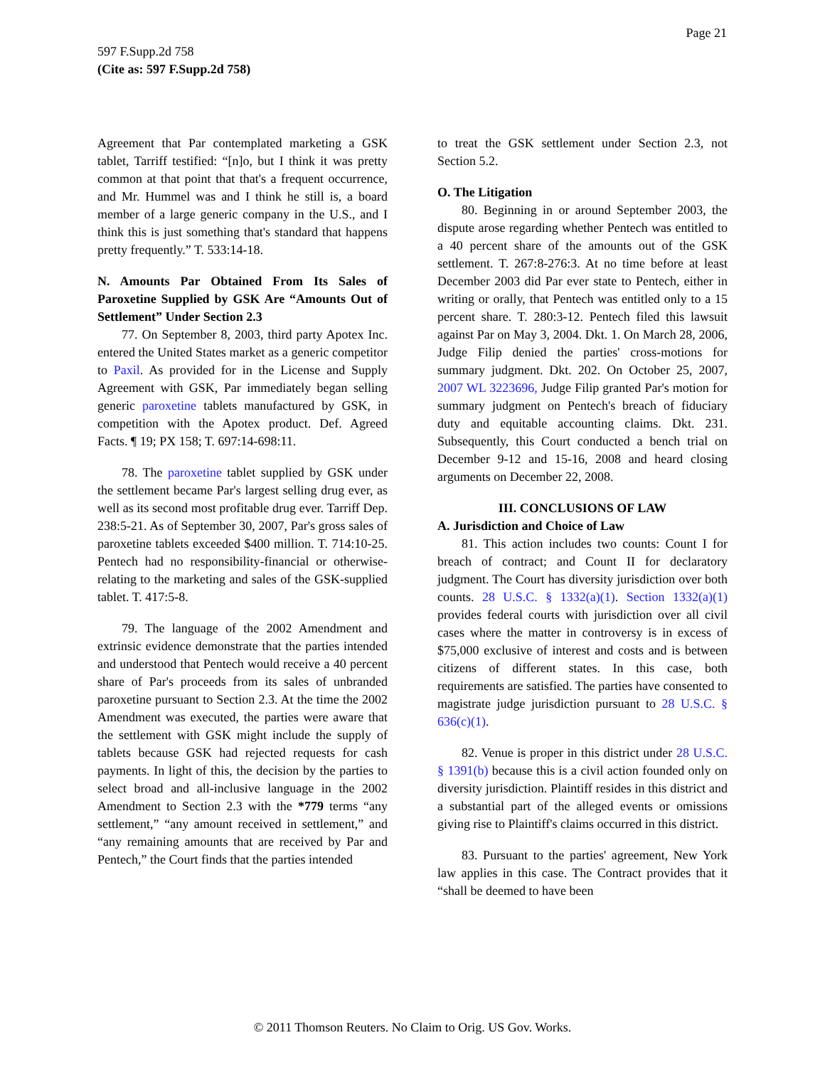Page 21
597 F.Supp.2d 758
(Cite as: 597 F.Supp.2d 758)
Agreement that Par contemplated marketing a GSK tablet, Tarriff testified: “[n]o, but I think it was pretty common at that point that that's a frequent occurrence, and Mr. Hummel was and I think he still is, a board member of a large generic company in the U.S., and I think this is just something that's standard that happens pretty frequently.” T. 533:14-18.
N. Amounts Par Obtained From Its Sales of Paroxetine Supplied by GSK Are “Amounts Out of Settlement” Under Section 2.3
77. On September 8, 2003, third party Apotex Inc. entered the United States market as a generic competitor to Paxil. As provided for in the License and Supply Agreement with GSK, Par immediately began selling generic paroxetine tablets manufactured by GSK, in competition with the Apotex product. Def. Agreed Facts. ¶ 19; PX 158; T. 697:14-698:11.
78. The paroxetine tablet supplied by GSK under the settlement became Par's largest selling drug ever, as well as its second most profitable drug ever. Tarriff Dep. 238:5-21. As of September 30, 2007, Par's gross sales of paroxetine tablets exceeded $400 million. T. 714:10-25. Pentech had no responsibility-financial or otherwise-relating to the marketing and sales of the GSK-supplied tablet. T. 417:5-8.
79. The language of the 2002 Amendment and extrinsic evidence demonstrate that the parties intended and understood that Pentech would receive a 40 percent share of Par's proceeds from its sales of unbranded paroxetine pursuant to Section 2.3. At the time the 2002 Amendment was executed, the parties were aware that the settlement with GSK might include the supply of tablets because GSK had rejected requests for cash payments. In light of this, the decision by the parties to select broad and all-inclusive language in the 2002 Amendment to Section 2.3 with the *779 terms “any settlement,” “any amount received in settlement,” and “any remaining amounts that are received by Par and Pentech,” the Court finds that the parties intended
to treat the GSK settlement under Section 2.3, not Section 5.2.
O. The Litigation
80. Beginning in or around September 2003, the dispute arose regarding whether Pentech was entitled to a 40 percent share of the amounts out of the GSK settlement. T. 267:8-276:3. At no time before at least December 2003 did Par ever state to Pentech, either in writing or orally, that Pentech was entitled only to a 15 percent share. T. 280:3-12. Pentech filed this lawsuit against Par on May 3, 2004. Dkt. 1. On March 28, 2006, Judge Filip denied the parties' cross-motions for summary judgment. Dkt. 202. On October 25, 2007, 2007 WL 3223696, Judge Filip granted Par's motion for summary judgment on Pentech's breach of fiduciary duty and equitable accounting claims. Dkt. 231. Subsequently, this Court conducted a bench trial on December 9-12 and 15-16, 2008 and heard closing arguments on December 22, 2008.
III. CONCLUSIONS OF LAW
A. Jurisdiction and Choice of Law
81. This action includes two counts: Count I for breach of contract; and Count II for declaratory judgment. The Court has diversity jurisdiction over both counts. 28 U.S.C. § 1332(a)(1). Section 1332(a)(1) provides federal courts with jurisdiction over all civil cases where the matter in controversy is in excess of $75,000 exclusive of interest and costs and is between citizens of different states. In this case, both requirements are satisfied. The parties have consented to magistrate judge jurisdiction pursuant to 28 U.S.C. § 636(c)(1).
82. Venue is proper in this district under 28 U.S.C. § 1391(b) because this is a civil action founded only on diversity jurisdiction. Plaintiff resides in this district and a substantial part of the alleged events or omissions giving rise to Plaintiff's claims occurred in this district.
83. Pursuant to the parties' agreement, New York law applies in this case. The Contract provides that it “shall be deemed to have been
© 2011 Thomson Reuters. No Claim to Orig. US Gov. Works.